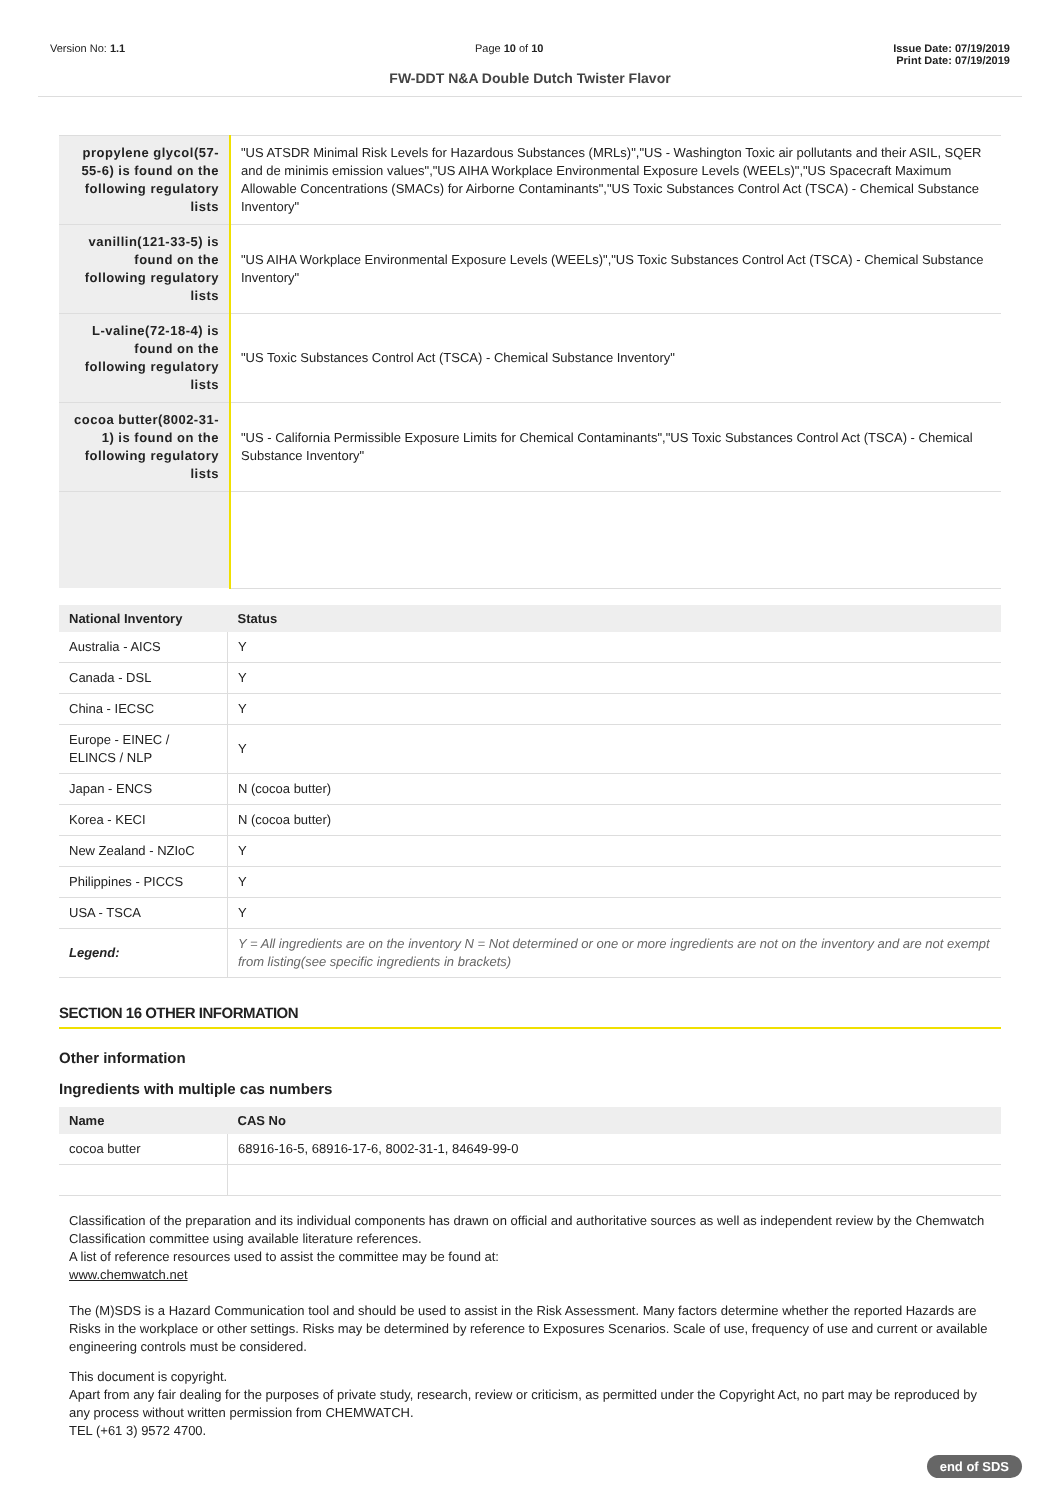Version No: 1.1 Page 10 of 10 Issue Date: 07/19/2019
Print Date: 07/19/2019
FW-DDT N&A Double Dutch Twister Flavor
| propylene glycol(57-55-6) is found on the following regulatory lists | "US ATSDR Minimal Risk Levels for Hazardous Substances (MRLs)","US - Washington Toxic air pollutants and their ASIL, SQER and de minimis emission values","US AIHA Workplace Environmental Exposure Levels (WEELs)","US Spacecraft Maximum Allowable Concentrations (SMACs) for Airborne Contaminants","US Toxic Substances Control Act (TSCA) - Chemical Substance Inventory" |
| vanillin(121-33-5) is found on the following regulatory lists | "US AIHA Workplace Environmental Exposure Levels (WEELs)","US Toxic Substances Control Act (TSCA) - Chemical Substance Inventory" |
| L-valine(72-18-4) is found on the following regulatory lists | "US Toxic Substances Control Act (TSCA) - Chemical Substance Inventory" |
| cocoa butter(8002-31-1) is found on the following regulatory lists | "US - California Permissible Exposure Limits for Chemical Contaminants","US Toxic Substances Control Act (TSCA) - Chemical Substance Inventory" |
| National Inventory | Status |
| --- | --- |
| Australia - AICS | Y |
| Canada - DSL | Y |
| China - IECSC | Y |
| Europe - EINEC / ELINCS / NLP | Y |
| Japan - ENCS | N (cocoa butter) |
| Korea - KECI | N (cocoa butter) |
| New Zealand - NZIoC | Y |
| Philippines - PICCS | Y |
| USA - TSCA | Y |
| Legend: | Y = All ingredients are on the inventory N = Not determined or one or more ingredients are not on the inventory and are not exempt from listing(see specific ingredients in brackets) |
SECTION 16 OTHER INFORMATION
Other information
Ingredients with multiple cas numbers
| Name | CAS No |
| --- | --- |
| cocoa butter | 68916-16-5, 68916-17-6, 8002-31-1, 84649-99-0 |
Classification of the preparation and its individual components has drawn on official and authoritative sources as well as independent review by the Chemwatch Classification committee using available literature references.
A list of reference resources used to assist the committee may be found at:
www.chemwatch.net
The (M)SDS is a Hazard Communication tool and should be used to assist in the Risk Assessment. Many factors determine whether the reported Hazards are Risks in the workplace or other settings. Risks may be determined by reference to Exposures Scenarios. Scale of use, frequency of use and current or available engineering controls must be considered.
This document is copyright.
Apart from any fair dealing for the purposes of private study, research, review or criticism, as permitted under the Copyright Act, no part may be reproduced by any process without written permission from CHEMWATCH.
TEL (+61 3) 9572 4700.
end of SDS